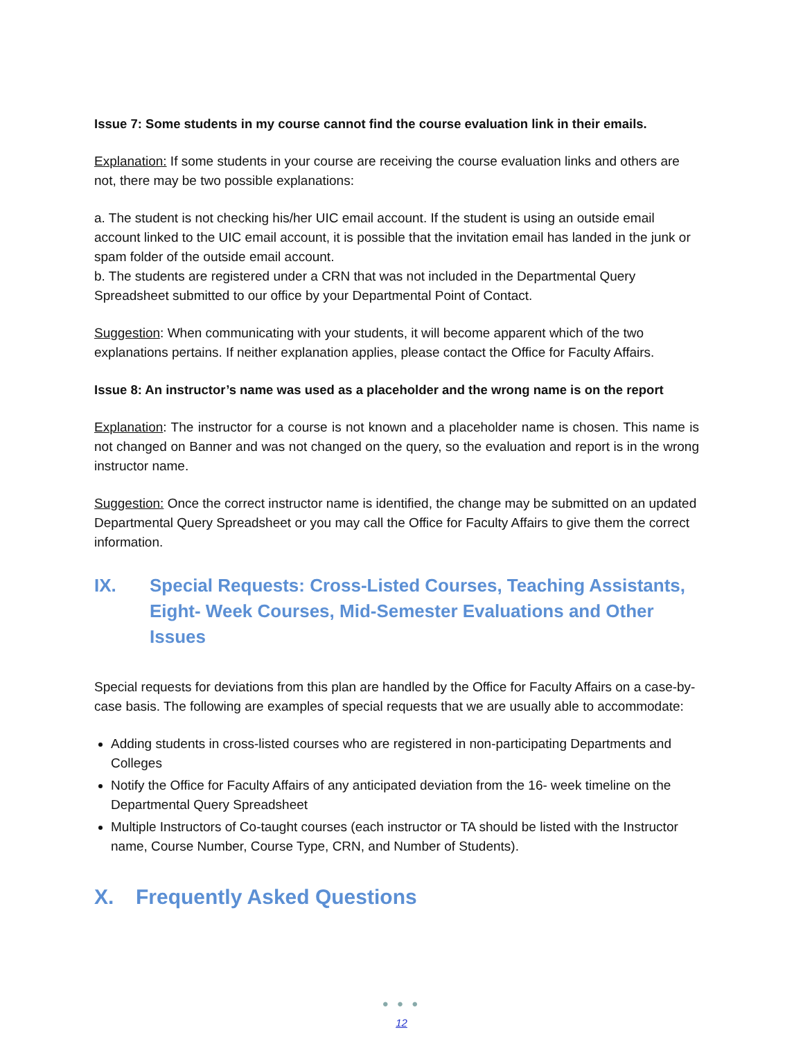Issue 7: Some students in my course cannot find the course evaluation link in their emails.
Explanation: If some students in your course are receiving the course evaluation links and others are not, there may be two possible explanations:
a. The student is not checking his/her UIC email account. If the student is using an outside email account linked to the UIC email account, it is possible that the invitation email has landed in the junk or spam folder of the outside email account.
b. The students are registered under a CRN that was not included in the Departmental Query Spreadsheet submitted to our office by your Departmental Point of Contact.
Suggestion: When communicating with your students, it will become apparent which of the two explanations pertains. If neither explanation applies, please contact the Office for Faculty Affairs.
Issue 8: An instructor’s name was used as a placeholder and the wrong name is on the report
Explanation: The instructor for a course is not known and a placeholder name is chosen. This name is not changed on Banner and was not changed on the query, so the evaluation and report is in the wrong instructor name.
Suggestion: Once the correct instructor name is identified, the change may be submitted on an updated Departmental Query Spreadsheet or you may call the Office for Faculty Affairs to give them the correct information.
IX. Special Requests: Cross-Listed Courses, Teaching Assistants, Eight- Week Courses, Mid-Semester Evaluations and Other Issues
Special requests for deviations from this plan are handled by the Office for Faculty Affairs on a case-by-case basis. The following are examples of special requests that we are usually able to accommodate:
Adding students in cross-listed courses who are registered in non-participating Departments and Colleges
Notify the Office for Faculty Affairs of any anticipated deviation from the 16- week timeline on the Departmental Query Spreadsheet
Multiple Instructors of Co-taught courses (each instructor or TA should be listed with the Instructor name, Course Number, Course Type, CRN, and Number of Students).
X. Frequently Asked Questions
● ● ●
12